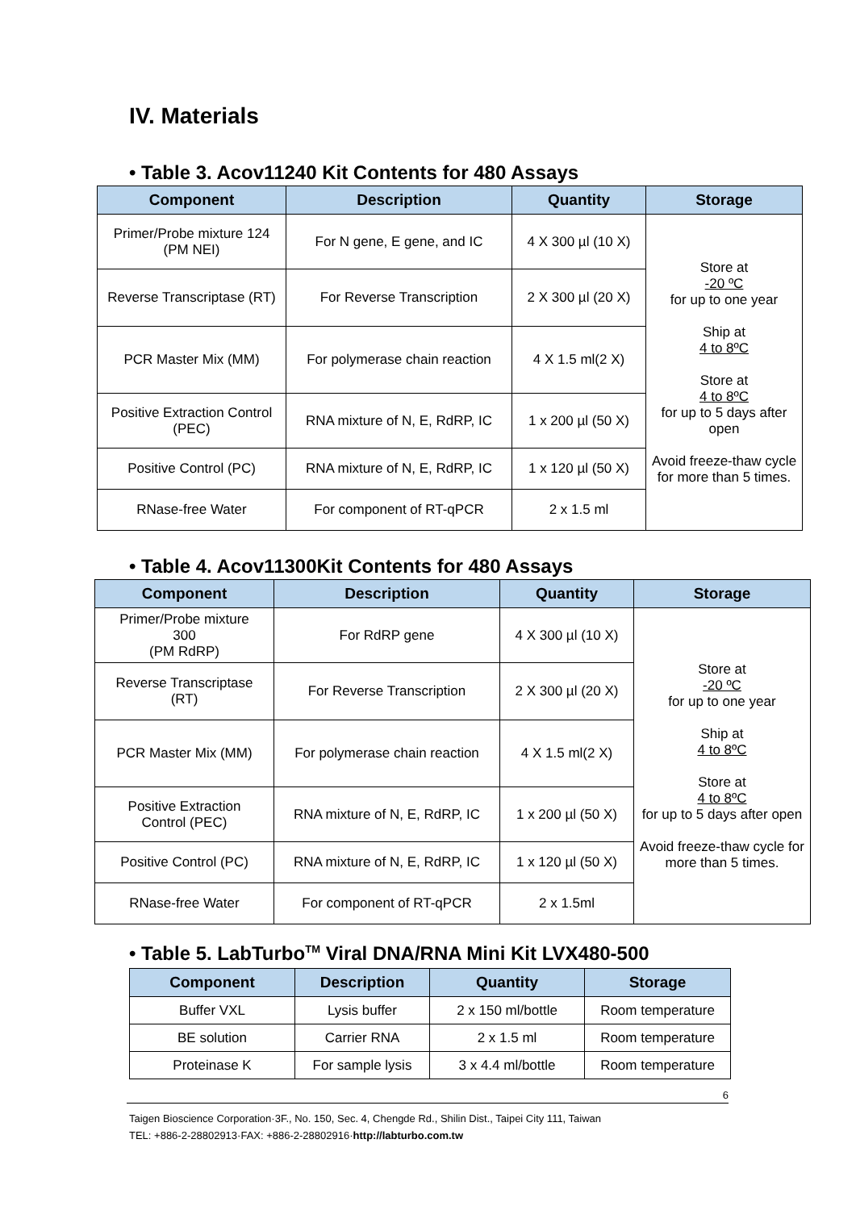IV. Materials
• Table 3. Acov11240 Kit Contents for 480 Assays
| Component | Description | Quantity | Storage |
| --- | --- | --- | --- |
| Primer/Probe mixture 124 (PM NEI) | For N gene, E gene, and IC | 4 X 300 µl (10 X) | Store at -20 ºC for up to one year Ship at 4 to 8ºC Store at 4 to 8ºC for up to 5 days after open Avoid freeze-thaw cycle for more than 5 times. |
| Reverse Transcriptase (RT) | For Reverse Transcription | 2 X 300 µl (20 X) | |
| PCR Master Mix (MM) | For polymerase chain reaction | 4 X 1.5 ml(2 X) | |
| Positive Extraction Control (PEC) | RNA mixture of N, E, RdRP, IC | 1 x 200 µl (50 X) | |
| Positive Control (PC) | RNA mixture of N, E, RdRP, IC | 1 x 120 µl (50 X) | |
| RNase-free Water | For component of RT-qPCR | 2 x 1.5 ml | |
• Table 4. Acov11300Kit Contents for 480 Assays
| Component | Description | Quantity | Storage |
| --- | --- | --- | --- |
| Primer/Probe mixture 300 (PM RdRP) | For RdRP gene | 4 X 300 µl (10 X) | Store at -20 ºC for up to one year Ship at 4 to 8ºC Store at 4 to 8ºC for up to 5 days after open Avoid freeze-thaw cycle for more than 5 times. |
| Reverse Transcriptase (RT) | For Reverse Transcription | 2 X 300 µl (20 X) | |
| PCR Master Mix (MM) | For polymerase chain reaction | 4 X 1.5 ml(2 X) | |
| Positive Extraction Control (PEC) | RNA mixture of N, E, RdRP, IC | 1 x 200 µl (50 X) | |
| Positive Control (PC) | RNA mixture of N, E, RdRP, IC | 1 x 120 µl (50 X) | |
| RNase-free Water | For component of RT-qPCR | 2 x 1.5ml | |
• Table 5. LabTurbo<sup>TM</sup> Viral DNA/RNA Mini Kit LVX480-500
| Component | Description | Quantity | Storage |
| --- | --- | --- | --- |
| Buffer VXL | Lysis buffer | 2 x 150 ml/bottle | Room temperature |
| BE solution | Carrier RNA | 2 x 1.5 ml | Room temperature |
| Proteinase K | For sample lysis | 3 x 4.4 ml/bottle | Room temperature |
6
Taigen Bioscience Corporation·3F., No. 150, Sec. 4, Chengde Rd., Shilin Dist., Taipei City 111, Taiwan
TEL: +886-2-28802913·FAX: +886-2-28802916·http://labturbo.com.tw